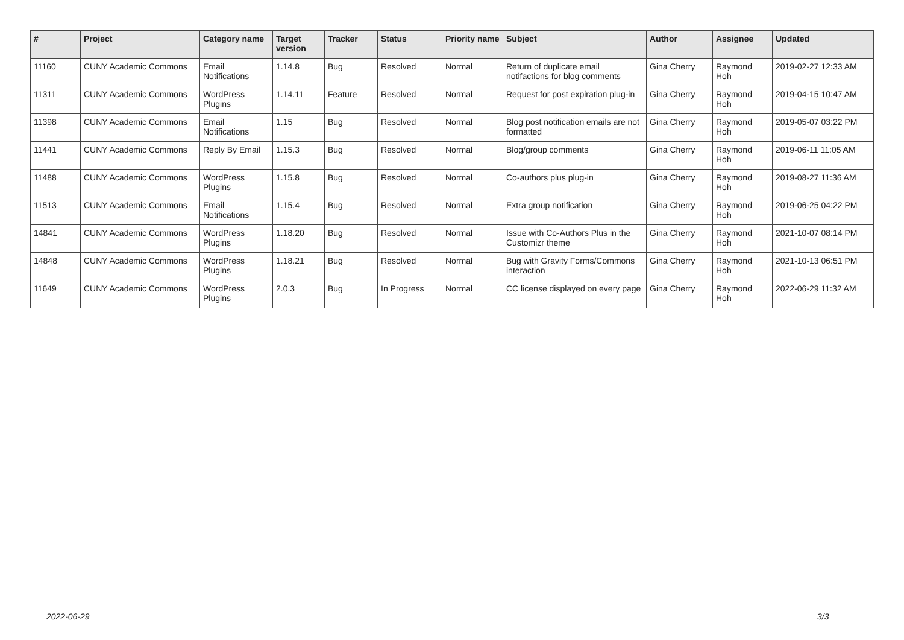| # | Project | Category name | Target version | Tracker | Status | Priority name | Subject | Author | Assignee | Updated |
| --- | --- | --- | --- | --- | --- | --- | --- | --- | --- | --- |
| 11160 | CUNY Academic Commons | Email Notifications | 1.14.8 | Bug | Resolved | Normal | Return of duplicate email notifactions for blog comments | Gina Cherry | Raymond Hoh | 2019-02-27 12:33 AM |
| 11311 | CUNY Academic Commons | WordPress Plugins | 1.14.11 | Feature | Resolved | Normal | Request for post expiration plug-in | Gina Cherry | Raymond Hoh | 2019-04-15 10:47 AM |
| 11398 | CUNY Academic Commons | Email Notifications | 1.15 | Bug | Resolved | Normal | Blog post notification emails are not formatted | Gina Cherry | Raymond Hoh | 2019-05-07 03:22 PM |
| 11441 | CUNY Academic Commons | Reply By Email | 1.15.3 | Bug | Resolved | Normal | Blog/group comments | Gina Cherry | Raymond Hoh | 2019-06-11 11:05 AM |
| 11488 | CUNY Academic Commons | WordPress Plugins | 1.15.8 | Bug | Resolved | Normal | Co-authors plus plug-in | Gina Cherry | Raymond Hoh | 2019-08-27 11:36 AM |
| 11513 | CUNY Academic Commons | Email Notifications | 1.15.4 | Bug | Resolved | Normal | Extra group notification | Gina Cherry | Raymond Hoh | 2019-06-25 04:22 PM |
| 14841 | CUNY Academic Commons | WordPress Plugins | 1.18.20 | Bug | Resolved | Normal | Issue with Co-Authors Plus in the Customizr theme | Gina Cherry | Raymond Hoh | 2021-10-07 08:14 PM |
| 14848 | CUNY Academic Commons | WordPress Plugins | 1.18.21 | Bug | Resolved | Normal | Bug with Gravity Forms/Commons interaction | Gina Cherry | Raymond Hoh | 2021-10-13 06:51 PM |
| 11649 | CUNY Academic Commons | WordPress Plugins | 2.0.3 | Bug | In Progress | Normal | CC license displayed on every page | Gina Cherry | Raymond Hoh | 2022-06-29 11:32 AM |
2022-06-29 3/3